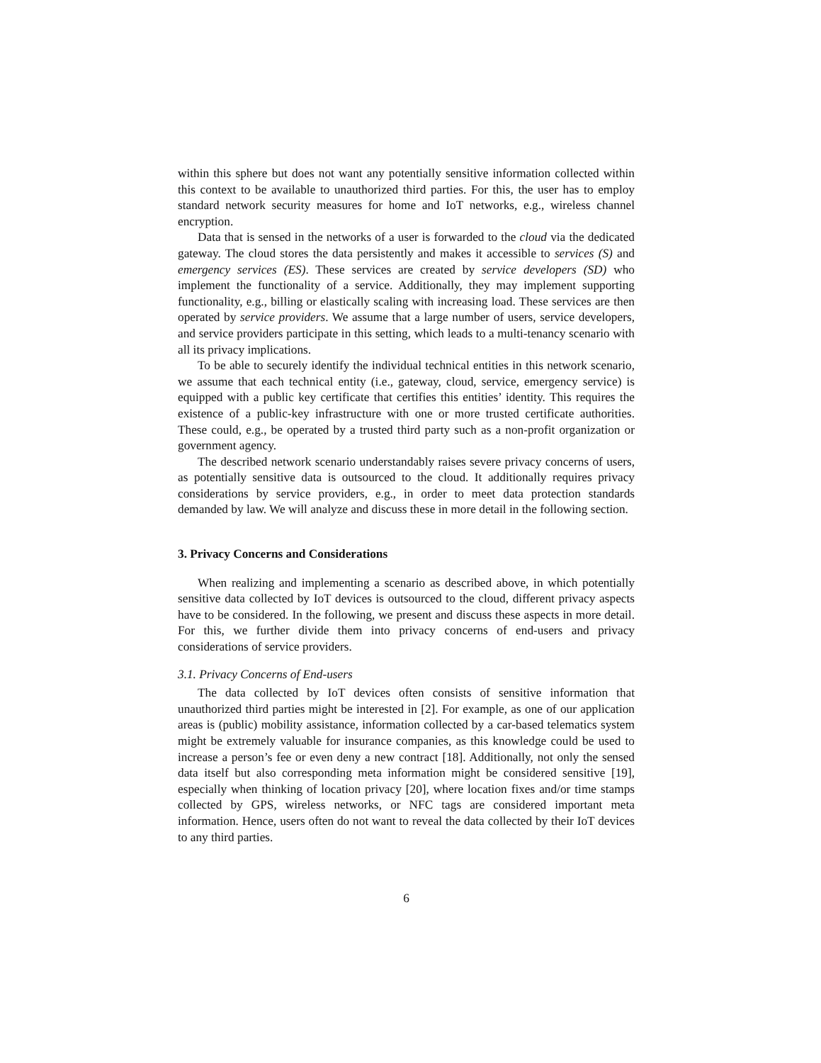within this sphere but does not want any potentially sensitive information collected within this context to be available to unauthorized third parties. For this, the user has to employ standard network security measures for home and IoT networks, e.g., wireless channel encryption.
Data that is sensed in the networks of a user is forwarded to the cloud via the dedicated gateway. The cloud stores the data persistently and makes it accessible to services (S) and emergency services (ES). These services are created by service developers (SD) who implement the functionality of a service. Additionally, they may implement supporting functionality, e.g., billing or elastically scaling with increasing load. These services are then operated by service providers. We assume that a large number of users, service developers, and service providers participate in this setting, which leads to a multi-tenancy scenario with all its privacy implications.
To be able to securely identify the individual technical entities in this network scenario, we assume that each technical entity (i.e., gateway, cloud, service, emergency service) is equipped with a public key certificate that certifies this entities’ identity. This requires the existence of a public-key infrastructure with one or more trusted certificate authorities. These could, e.g., be operated by a trusted third party such as a non-profit organization or government agency.
The described network scenario understandably raises severe privacy concerns of users, as potentially sensitive data is outsourced to the cloud. It additionally requires privacy considerations by service providers, e.g., in order to meet data protection standards demanded by law. We will analyze and discuss these in more detail in the following section.
3. Privacy Concerns and Considerations
When realizing and implementing a scenario as described above, in which potentially sensitive data collected by IoT devices is outsourced to the cloud, different privacy aspects have to be considered. In the following, we present and discuss these aspects in more detail. For this, we further divide them into privacy concerns of end-users and privacy considerations of service providers.
3.1. Privacy Concerns of End-users
The data collected by IoT devices often consists of sensitive information that unauthorized third parties might be interested in [2]. For example, as one of our application areas is (public) mobility assistance, information collected by a car-based telematics system might be extremely valuable for insurance companies, as this knowledge could be used to increase a person’s fee or even deny a new contract [18]. Additionally, not only the sensed data itself but also corresponding meta information might be considered sensitive [19], especially when thinking of location privacy [20], where location fixes and/or time stamps collected by GPS, wireless networks, or NFC tags are considered important meta information. Hence, users often do not want to reveal the data collected by their IoT devices to any third parties.
6